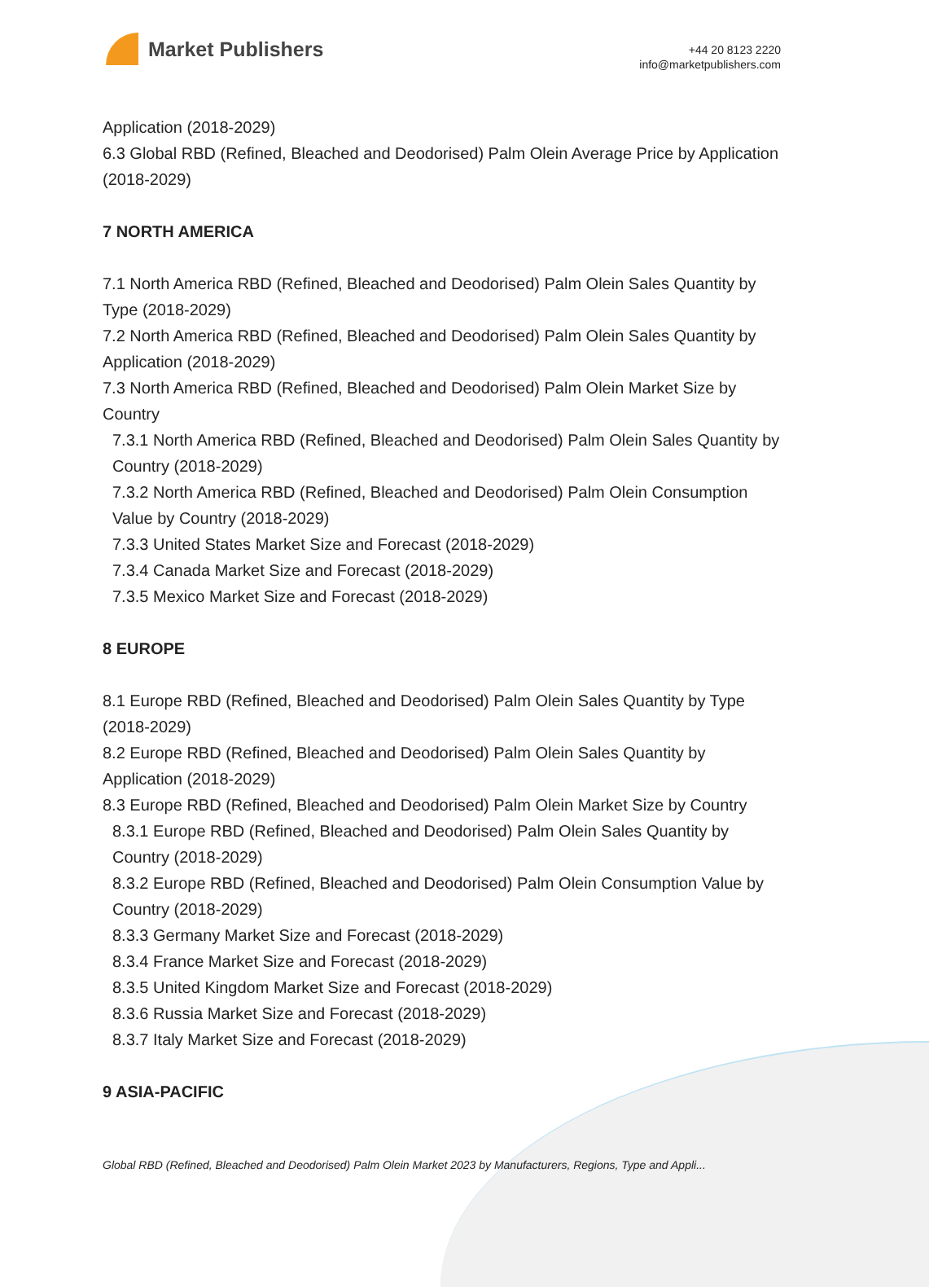Market Publishers
+44 20 8123 2220
info@marketpublishers.com
Application (2018-2029)
6.3 Global RBD (Refined, Bleached and Deodorised) Palm Olein Average Price by Application (2018-2029)
7 NORTH AMERICA
7.1 North America RBD (Refined, Bleached and Deodorised) Palm Olein Sales Quantity by Type (2018-2029)
7.2 North America RBD (Refined, Bleached and Deodorised) Palm Olein Sales Quantity by Application (2018-2029)
7.3 North America RBD (Refined, Bleached and Deodorised) Palm Olein Market Size by Country
7.3.1 North America RBD (Refined, Bleached and Deodorised) Palm Olein Sales Quantity by Country (2018-2029)
7.3.2 North America RBD (Refined, Bleached and Deodorised) Palm Olein Consumption Value by Country (2018-2029)
7.3.3 United States Market Size and Forecast (2018-2029)
7.3.4 Canada Market Size and Forecast (2018-2029)
7.3.5 Mexico Market Size and Forecast (2018-2029)
8 EUROPE
8.1 Europe RBD (Refined, Bleached and Deodorised) Palm Olein Sales Quantity by Type (2018-2029)
8.2 Europe RBD (Refined, Bleached and Deodorised) Palm Olein Sales Quantity by Application (2018-2029)
8.3 Europe RBD (Refined, Bleached and Deodorised) Palm Olein Market Size by Country
8.3.1 Europe RBD (Refined, Bleached and Deodorised) Palm Olein Sales Quantity by Country (2018-2029)
8.3.2 Europe RBD (Refined, Bleached and Deodorised) Palm Olein Consumption Value by Country (2018-2029)
8.3.3 Germany Market Size and Forecast (2018-2029)
8.3.4 France Market Size and Forecast (2018-2029)
8.3.5 United Kingdom Market Size and Forecast (2018-2029)
8.3.6 Russia Market Size and Forecast (2018-2029)
8.3.7 Italy Market Size and Forecast (2018-2029)
9 ASIA-PACIFIC
Global RBD (Refined, Bleached and Deodorised) Palm Olein Market 2023 by Manufacturers, Regions, Type and Appli...